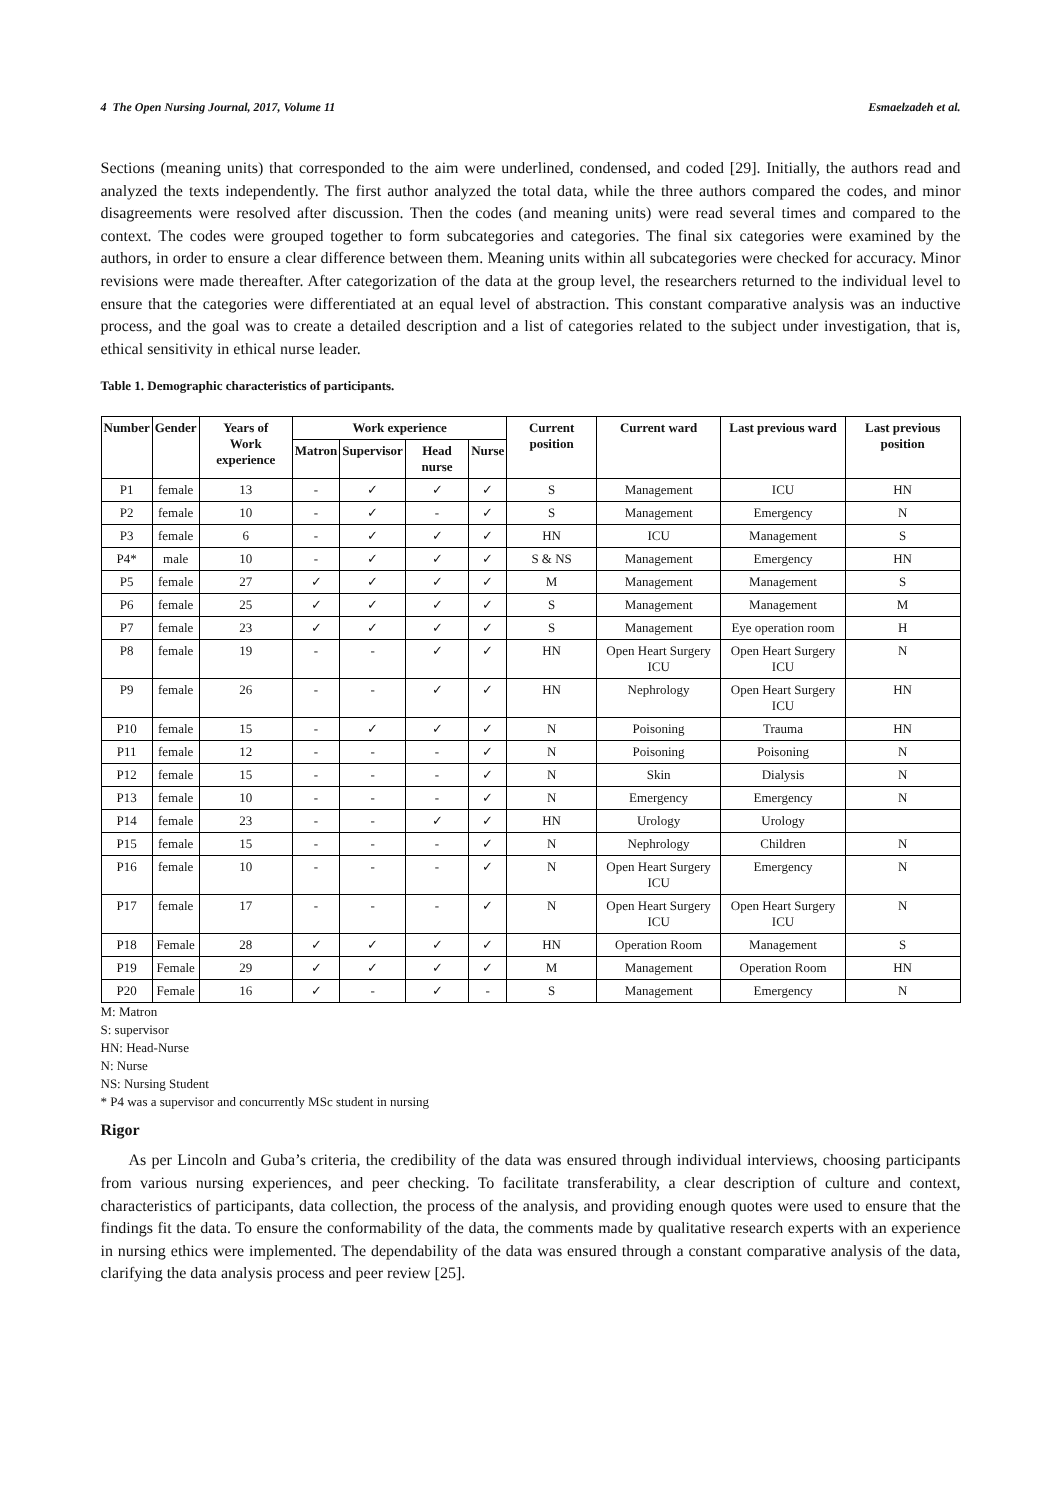4 The Open Nursing Journal, 2017, Volume 11 Esmaelzadeh et al.
Sections (meaning units) that corresponded to the aim were underlined, condensed, and coded [29]. Initially, the authors read and analyzed the texts independently. The first author analyzed the total data, while the three authors compared the codes, and minor disagreements were resolved after discussion. Then the codes (and meaning units) were read several times and compared to the context. The codes were grouped together to form subcategories and categories. The final six categories were examined by the authors, in order to ensure a clear difference between them. Meaning units within all subcategories were checked for accuracy. Minor revisions were made thereafter. After categorization of the data at the group level, the researchers returned to the individual level to ensure that the categories were differentiated at an equal level of abstraction. This constant comparative analysis was an inductive process, and the goal was to create a detailed description and a list of categories related to the subject under investigation, that is, ethical sensitivity in ethical nurse leader.
Table 1. Demographic characteristics of participants.
| Number | Gender | Years of Work experience | Work experience | | | | Current position | Current ward | Last previous ward | Last previous position |
| --- | --- | --- | --- | --- | --- | --- | --- | --- | --- | --- |
| | | | Matron | Supervisor | Head nurse | Nurse | | | | |
| P1 | female | 13 | - | ✓ | ✓ | ✓ | S | Management | ICU | HN |
| P2 | female | 10 | - | ✓ | - | ✓ | S | Management | Emergency | N |
| P3 | female | 6 | - | ✓ | ✓ | ✓ | HN | ICU | Management | S |
| P4* | male | 10 | - | ✓ | ✓ | ✓ | S & NS | Management | Emergency | HN |
| P5 | female | 27 | ✓ | ✓ | ✓ | ✓ | M | Management | Management | S |
| P6 | female | 25 | ✓ | ✓ | ✓ | ✓ | S | Management | Management | M |
| P7 | female | 23 | ✓ | ✓ | ✓ | ✓ | S | Management | Eye operation room | H |
| P8 | female | 19 | - | - | ✓ | ✓ | HN | Open Heart Surgery ICU | Open Heart Surgery ICU | N |
| P9 | female | 26 | - | - | ✓ | ✓ | HN | Nephrology | Open Heart Surgery ICU | HN |
| P10 | female | 15 | - | ✓ | ✓ | ✓ | N | Poisoning | Trauma | HN |
| P11 | female | 12 | - | - | - | ✓ | N | Poisoning | Poisoning | N |
| P12 | female | 15 | - | - | - | ✓ | N | Skin | Dialysis | N |
| P13 | female | 10 | - | - | - | ✓ | N | Emergency | Emergency | N |
| P14 | female | 23 | - | - | ✓ | ✓ | HN | Urology | Urology | |
| P15 | female | 15 | - | - | - | ✓ | N | Nephrology | Children | N |
| P16 | female | 10 | - | - | - | ✓ | N | Open Heart Surgery ICU | Emergency | N |
| P17 | female | 17 | - | - | - | ✓ | N | Open Heart Surgery ICU | Open Heart Surgery ICU | N |
| P18 | Female | 28 | ✓ | ✓ | ✓ | ✓ | HN | Operation Room | Management | S |
| P19 | Female | 29 | ✓ | ✓ | ✓ | ✓ | M | Management | Operation Room | HN |
| P20 | Female | 16 | ✓ | - | ✓ | - | S | Management | Emergency | N |
M: Matron
S: supervisor
HN: Head-Nurse
N: Nurse
NS: Nursing Student
* P4 was a supervisor and concurrently MSc student in nursing
Rigor
As per Lincoln and Guba’s criteria, the credibility of the data was ensured through individual interviews, choosing participants from various nursing experiences, and peer checking. To facilitate transferability, a clear description of culture and context, characteristics of participants, data collection, the process of the analysis, and providing enough quotes were used to ensure that the findings fit the data. To ensure the conformability of the data, the comments made by qualitative research experts with an experience in nursing ethics were implemented. The dependability of the data was ensured through a constant comparative analysis of the data, clarifying the data analysis process and peer review [25].